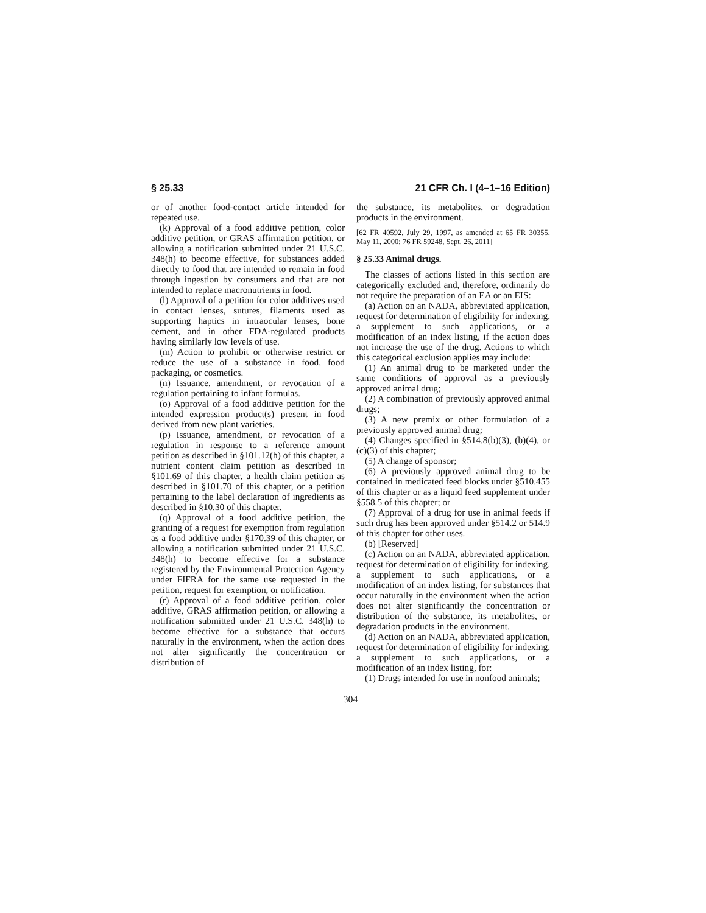§ 25.33 21 CFR Ch. I (4–1–16 Edition)
or of another food-contact article intended for repeated use.
(k) Approval of a food additive petition, color additive petition, or GRAS affirmation petition, or allowing a notification submitted under 21 U.S.C. 348(h) to become effective, for substances added directly to food that are intended to remain in food through ingestion by consumers and that are not intended to replace macronutrients in food.
(l) Approval of a petition for color additives used in contact lenses, sutures, filaments used as supporting haptics in intraocular lenses, bone cement, and in other FDA-regulated products having similarly low levels of use.
(m) Action to prohibit or otherwise restrict or reduce the use of a substance in food, food packaging, or cosmetics.
(n) Issuance, amendment, or revocation of a regulation pertaining to infant formulas.
(o) Approval of a food additive petition for the intended expression product(s) present in food derived from new plant varieties.
(p) Issuance, amendment, or revocation of a regulation in response to a reference amount petition as described in §101.12(h) of this chapter, a nutrient content claim petition as described in §101.69 of this chapter, a health claim petition as described in §101.70 of this chapter, or a petition pertaining to the label declaration of ingredients as described in §10.30 of this chapter.
(q) Approval of a food additive petition, the granting of a request for exemption from regulation as a food additive under §170.39 of this chapter, or allowing a notification submitted under 21 U.S.C. 348(h) to become effective for a substance registered by the Environmental Protection Agency under FIFRA for the same use requested in the petition, request for exemption, or notification.
(r) Approval of a food additive petition, color additive, GRAS affirmation petition, or allowing a notification submitted under 21 U.S.C. 348(h) to become effective for a substance that occurs naturally in the environment, when the action does not alter significantly the concentration or distribution of
the substance, its metabolites, or degradation products in the environment.
[62 FR 40592, July 29, 1997, as amended at 65 FR 30355, May 11, 2000; 76 FR 59248, Sept. 26, 2011]
§ 25.33 Animal drugs.
The classes of actions listed in this section are categorically excluded and, therefore, ordinarily do not require the preparation of an EA or an EIS:
(a) Action on an NADA, abbreviated application, request for determination of eligibility for indexing, a supplement to such applications, or a modification of an index listing, if the action does not increase the use of the drug. Actions to which this categorical exclusion applies may include:
(1) An animal drug to be marketed under the same conditions of approval as a previously approved animal drug;
(2) A combination of previously approved animal drugs;
(3) A new premix or other formulation of a previously approved animal drug;
(4) Changes specified in §514.8(b)(3), (b)(4), or (c)(3) of this chapter;
(5) A change of sponsor;
(6) A previously approved animal drug to be contained in medicated feed blocks under §510.455 of this chapter or as a liquid feed supplement under §558.5 of this chapter; or
(7) Approval of a drug for use in animal feeds if such drug has been approved under §514.2 or 514.9 of this chapter for other uses.
(b) [Reserved]
(c) Action on an NADA, abbreviated application, request for determination of eligibility for indexing, a supplement to such applications, or a modification of an index listing, for substances that occur naturally in the environment when the action does not alter significantly the concentration or distribution of the substance, its metabolites, or degradation products in the environment.
(d) Action on an NADA, abbreviated application, request for determination of eligibility for indexing, a supplement to such applications, or a modification of an index listing, for:
(1) Drugs intended for use in nonfood animals;
304